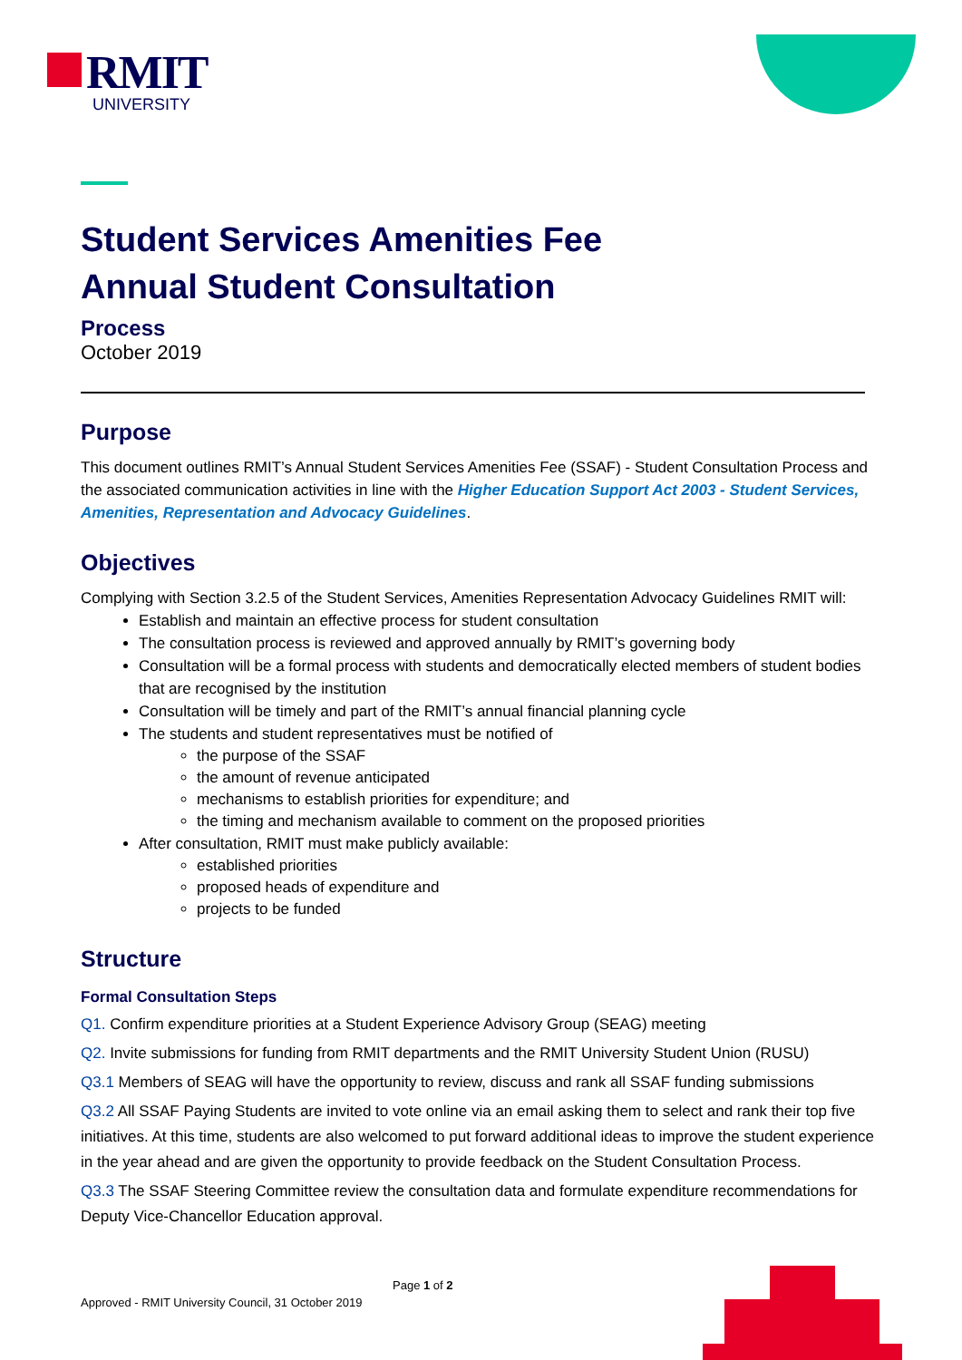RMIT
UNIVERSITY
Student Services Amenities Fee
Annual Student Consultation
Process
October 2019
Purpose
This document outlines RMIT’s Annual Student Services Amenities Fee (SSAF) - Student Consultation Process and the associated communication activities in line with the Higher Education Support Act 2003 - Student Services, Amenities, Representation and Advocacy Guidelines.
Objectives
Complying with Section 3.2.5 of the Student Services, Amenities Representation Advocacy Guidelines RMIT will:
Establish and maintain an effective process for student consultation
The consultation process is reviewed and approved annually by RMIT’s governing body
Consultation will be a formal process with students and democratically elected members of student bodies that are recognised by the institution
Consultation will be timely and part of the RMIT’s annual financial planning cycle
The students and student representatives must be notified of
the purpose of the SSAF
the amount of revenue anticipated
mechanisms to establish priorities for expenditure; and
the timing and mechanism available to comment on the proposed priorities
After consultation, RMIT must make publicly available:
established priorities
proposed heads of expenditure and
projects to be funded
Structure
Formal Consultation Steps
Q1. Confirm expenditure priorities at a Student Experience Advisory Group (SEAG) meeting
Q2. Invite submissions for funding from RMIT departments and the RMIT University Student Union (RUSU)
Q3.1 Members of SEAG will have the opportunity to review, discuss and rank all SSAF funding submissions
Q3.2 All SSAF Paying Students are invited to vote online via an email asking them to select and rank their top five initiatives. At this time, students are also welcomed to put forward additional ideas to improve the student experience in the year ahead and are given the opportunity to provide feedback on the Student Consultation Process.
Q3.3 The SSAF Steering Committee review the consultation data and formulate expenditure recommendations for Deputy Vice-Chancellor Education approval.
Page 1 of 2
Approved - RMIT University Council, 31 October 2019